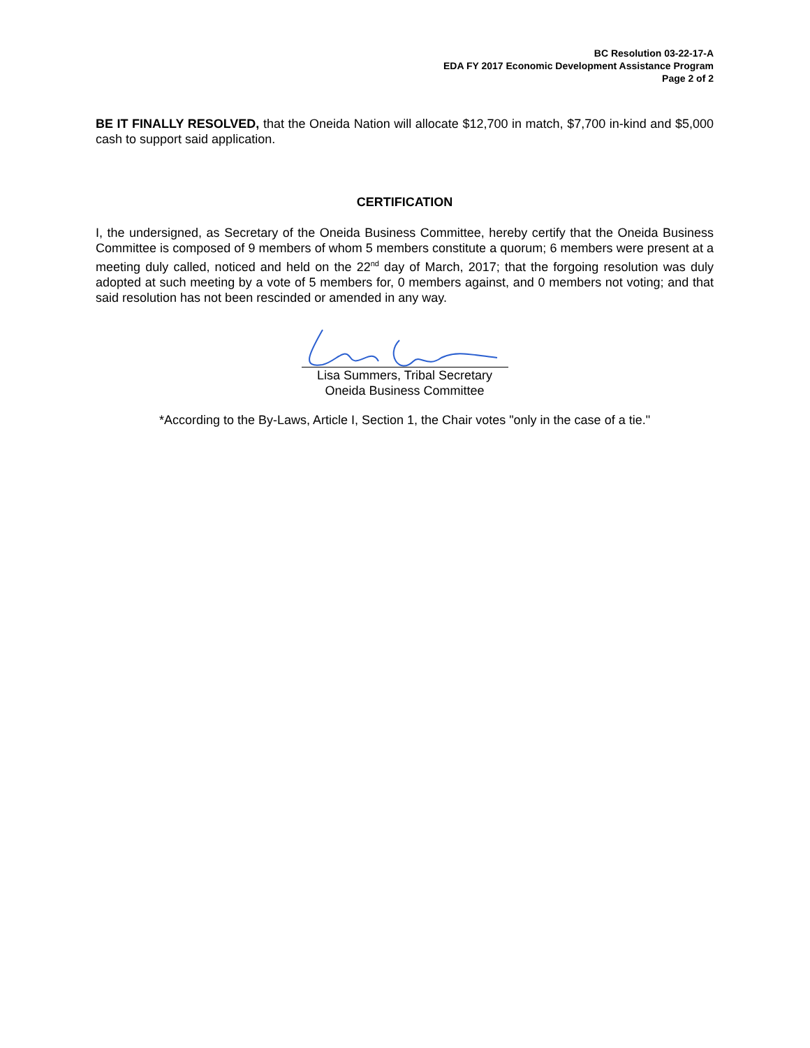BC Resolution 03-22-17-A
EDA FY 2017 Economic Development Assistance Program
Page 2 of 2
BE IT FINALLY RESOLVED, that the Oneida Nation will allocate $12,700 in match, $7,700 in-kind and $5,000 cash to support said application.
CERTIFICATION
I, the undersigned, as Secretary of the Oneida Business Committee, hereby certify that the Oneida Business Committee is composed of 9 members of whom 5 members constitute a quorum; 6 members were present at a meeting duly called, noticed and held on the 22<sup>nd</sup> day of March, 2017; that the forgoing resolution was duly adopted at such meeting by a vote of 5 members for, 0 members against, and 0 members not voting; and that said resolution has not been rescinded or amended in any way.
Lisa Summers, Tribal Secretary
Oneida Business Committee
*According to the By-Laws, Article I, Section 1, the Chair votes "only in the case of a tie."